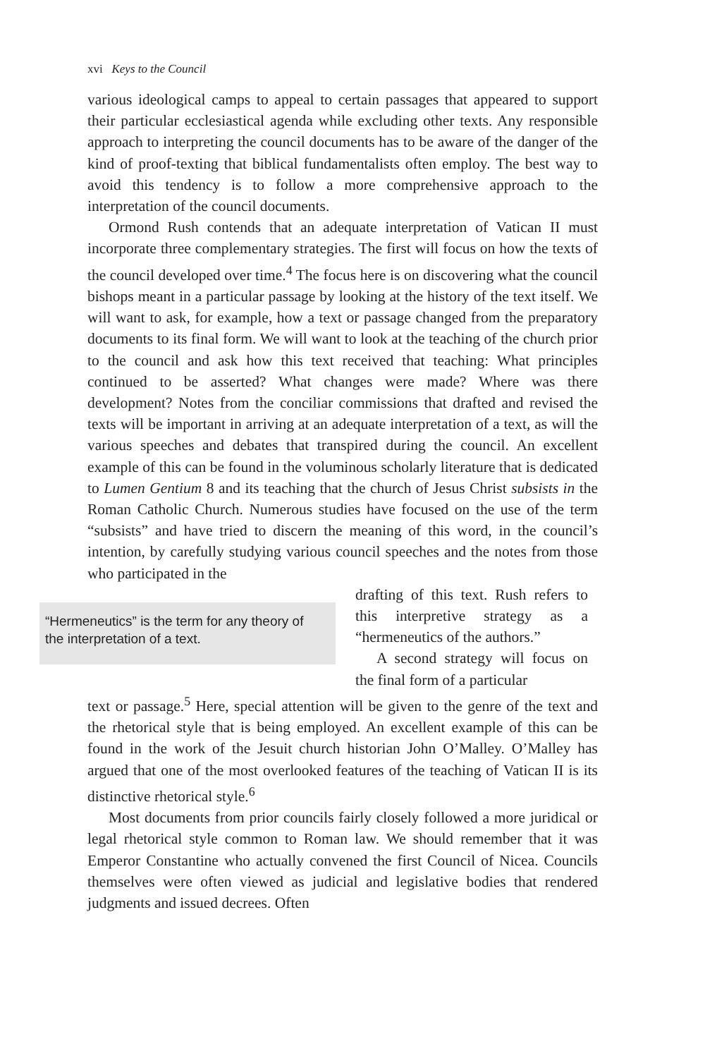xvi Keys to the Council
various ideological camps to appeal to certain passages that appeared to support their particular ecclesiastical agenda while excluding other texts. Any responsible approach to interpreting the council documents has to be aware of the danger of the kind of proof-texting that biblical fundamentalists often employ. The best way to avoid this tendency is to follow a more comprehensive approach to the interpretation of the council documents.
Ormond Rush contends that an adequate interpretation of Vatican II must incorporate three complementary strategies. The first will focus on how the texts of the council developed over time.<sup>4</sup> The focus here is on discovering what the council bishops meant in a particular passage by looking at the history of the text itself. We will want to ask, for example, how a text or passage changed from the preparatory documents to its final form. We will want to look at the teaching of the church prior to the council and ask how this text received that teaching: What principles continued to be asserted? What changes were made? Where was there development? Notes from the conciliar commissions that drafted and revised the texts will be important in arriving at an adequate interpretation of a text, as will the various speeches and debates that transpired during the council. An excellent example of this can be found in the voluminous scholarly literature that is dedicated to Lumen Gentium 8 and its teaching that the church of Jesus Christ subsists in the Roman Catholic Church. Numerous studies have focused on the use of the term “subsists” and have tried to discern the meaning of this word, in the council’s intention, by carefully studying various council speeches and the notes from those who participated in the
“Hermeneutics” is the term for any theory of the interpretation of a text.
drafting of this text. Rush refers to this interpretive strategy as a “hermeneutics of the authors.”
A second strategy will focus on the final form of a particular
text or passage.<sup>5</sup> Here, special attention will be given to the genre of the text and the rhetorical style that is being employed. An excellent example of this can be found in the work of the Jesuit church historian John O’Malley. O’Malley has argued that one of the most overlooked features of the teaching of Vatican II is its distinctive rhetorical style.<sup>6</sup>
Most documents from prior councils fairly closely followed a more juridical or legal rhetorical style common to Roman law. We should remember that it was Emperor Constantine who actually convened the first Council of Nicea. Councils themselves were often viewed as judicial and legislative bodies that rendered judgments and issued decrees. Often